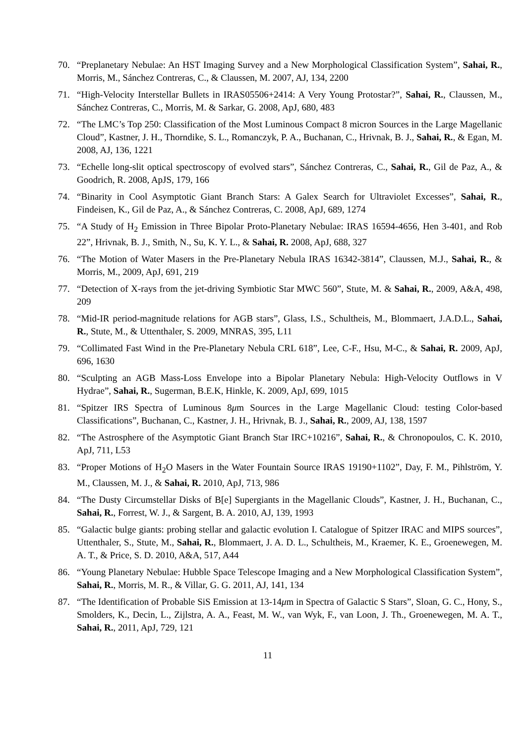70. “Preplanetary Nebulae: An HST Imaging Survey and a New Morphological Classification System”, Sahai, R., Morris, M., Sánchez Contreras, C., & Claussen, M. 2007, AJ, 134, 2200
71. “High-Velocity Interstellar Bullets in IRAS05506+2414: A Very Young Protostar?”, Sahai, R., Claussen, M., Sánchez Contreras, C., Morris, M. & Sarkar, G. 2008, ApJ, 680, 483
72. “The LMC’s Top 250: Classification of the Most Luminous Compact 8 micron Sources in the Large Magellanic Cloud”, Kastner, J. H., Thorndike, S. L., Romanczyk, P. A., Buchanan, C., Hrivnak, B. J., Sahai, R., & Egan, M. 2008, AJ, 136, 1221
73. “Echelle long-slit optical spectroscopy of evolved stars”, Sánchez Contreras, C., Sahai, R., Gil de Paz, A., & Goodrich, R. 2008, ApJS, 179, 166
74. “Binarity in Cool Asymptotic Giant Branch Stars: A Galex Search for Ultraviolet Excesses”, Sahai, R., Findeisen, K., Gil de Paz, A., & Sánchez Contreras, C. 2008, ApJ, 689, 1274
75. “A Study of H<sub>2</sub> Emission in Three Bipolar Proto-Planetary Nebulae: IRAS 16594-4656, Hen 3-401, and Rob 22”, Hrivnak, B. J., Smith, N., Su, K. Y. L., & Sahai, R. 2008, ApJ, 688, 327
76. “The Motion of Water Masers in the Pre-Planetary Nebula IRAS 16342-3814”, Claussen, M.J., Sahai, R., & Morris, M., 2009, ApJ, 691, 219
77. “Detection of X-rays from the jet-driving Symbiotic Star MWC 560”, Stute, M. & Sahai, R., 2009, A&A, 498, 209
78. “Mid-IR period-magnitude relations for AGB stars”, Glass, I.S., Schultheis, M., Blommaert, J.A.D.L., Sahai, R., Stute, M., & Uttenthaler, S. 2009, MNRAS, 395, L11
79. “Collimated Fast Wind in the Pre-Planetary Nebula CRL 618”, Lee, C-F., Hsu, M-C., & Sahai, R. 2009, ApJ, 696, 1630
80. “Sculpting an AGB Mass-Loss Envelope into a Bipolar Planetary Nebula: High-Velocity Outflows in V Hydrae”, Sahai, R., Sugerman, B.E.K, Hinkle, K. 2009, ApJ, 699, 1015
81. “Spitzer IRS Spectra of Luminous 8μm Sources in the Large Magellanic Cloud: testing Color-based Classifications”, Buchanan, C., Kastner, J. H., Hrivnak, B. J., Sahai, R., 2009, AJ, 138, 1597
82. “The Astrosphere of the Asymptotic Giant Branch Star IRC+10216”, Sahai, R., & Chronopoulos, C. K. 2010, ApJ, 711, L53
83. “Proper Motions of H<sub>2</sub>O Masers in the Water Fountain Source IRAS 19190+1102”, Day, F. M., Pihlström, Y. M., Claussen, M. J., & Sahai, R. 2010, ApJ, 713, 986
84. “The Dusty Circumstellar Disks of B[e] Supergiants in the Magellanic Clouds”, Kastner, J. H., Buchanan, C., Sahai, R., Forrest, W. J., & Sargent, B. A. 2010, AJ, 139, 1993
85. “Galactic bulge giants: probing stellar and galactic evolution I. Catalogue of Spitzer IRAC and MIPS sources”, Uttenthaler, S., Stute, M., Sahai, R., Blommaert, J. A. D. L., Schultheis, M., Kraemer, K. E., Groenewegen, M. A. T., & Price, S. D. 2010, A&A, 517, A44
86. “Young Planetary Nebulae: Hubble Space Telescope Imaging and a New Morphological Classification System”, Sahai, R., Morris, M. R., & Villar, G. G. 2011, AJ, 141, 134
87. “The Identification of Probable SiS Emission at 13-14μm in Spectra of Galactic S Stars”, Sloan, G. C., Hony, S., Smolders, K., Decin, L., Zijlstra, A. A., Feast, M. W., van Wyk, F., van Loon, J. Th., Groenewegen, M. A. T., Sahai, R., 2011, ApJ, 729, 121
11